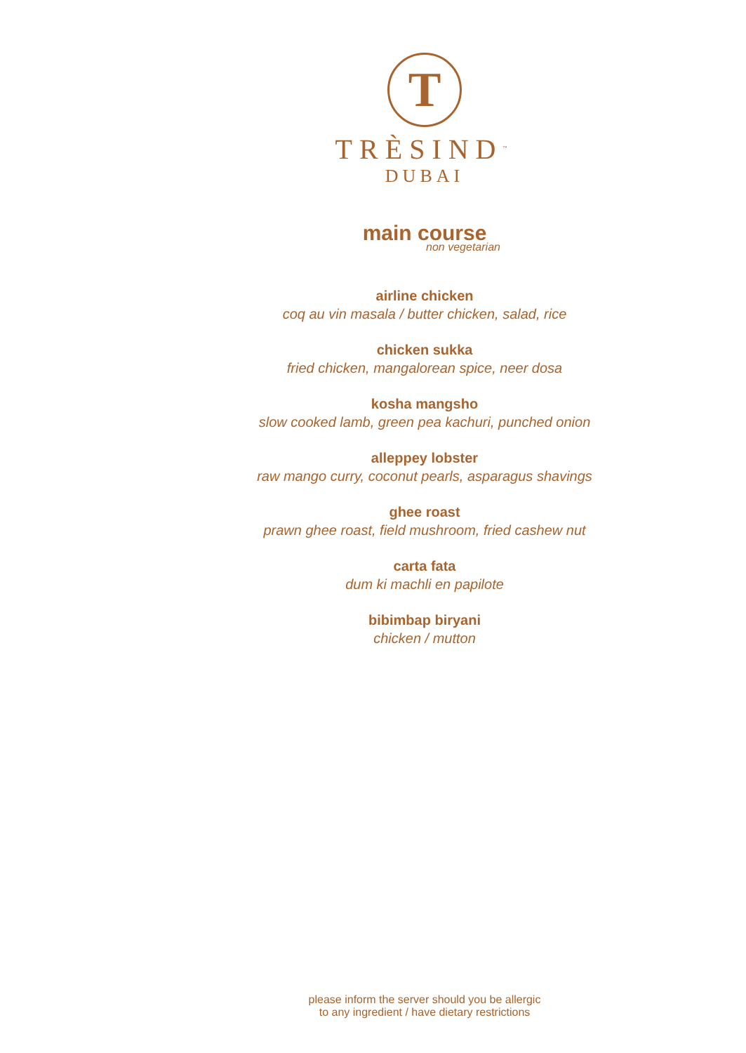T
TRÈSIND<sup>™</sup>
DUBAI
main course
non vegetarian
airline chicken
coq au vin masala / butter chicken, salad, rice
chicken sukka
fried chicken, mangalorean spice, neer dosa
kosha mangsho
slow cooked lamb, green pea kachuri, punched onion
alleppey lobster
raw mango curry, coconut pearls, asparagus shavings
ghee roast
prawn ghee roast, field mushroom, fried cashew nut
carta fata
dum ki machli en papilote
bibimbap biryani
chicken / mutton
please inform the server should you be allergic
to any ingredient / have dietary restrictions